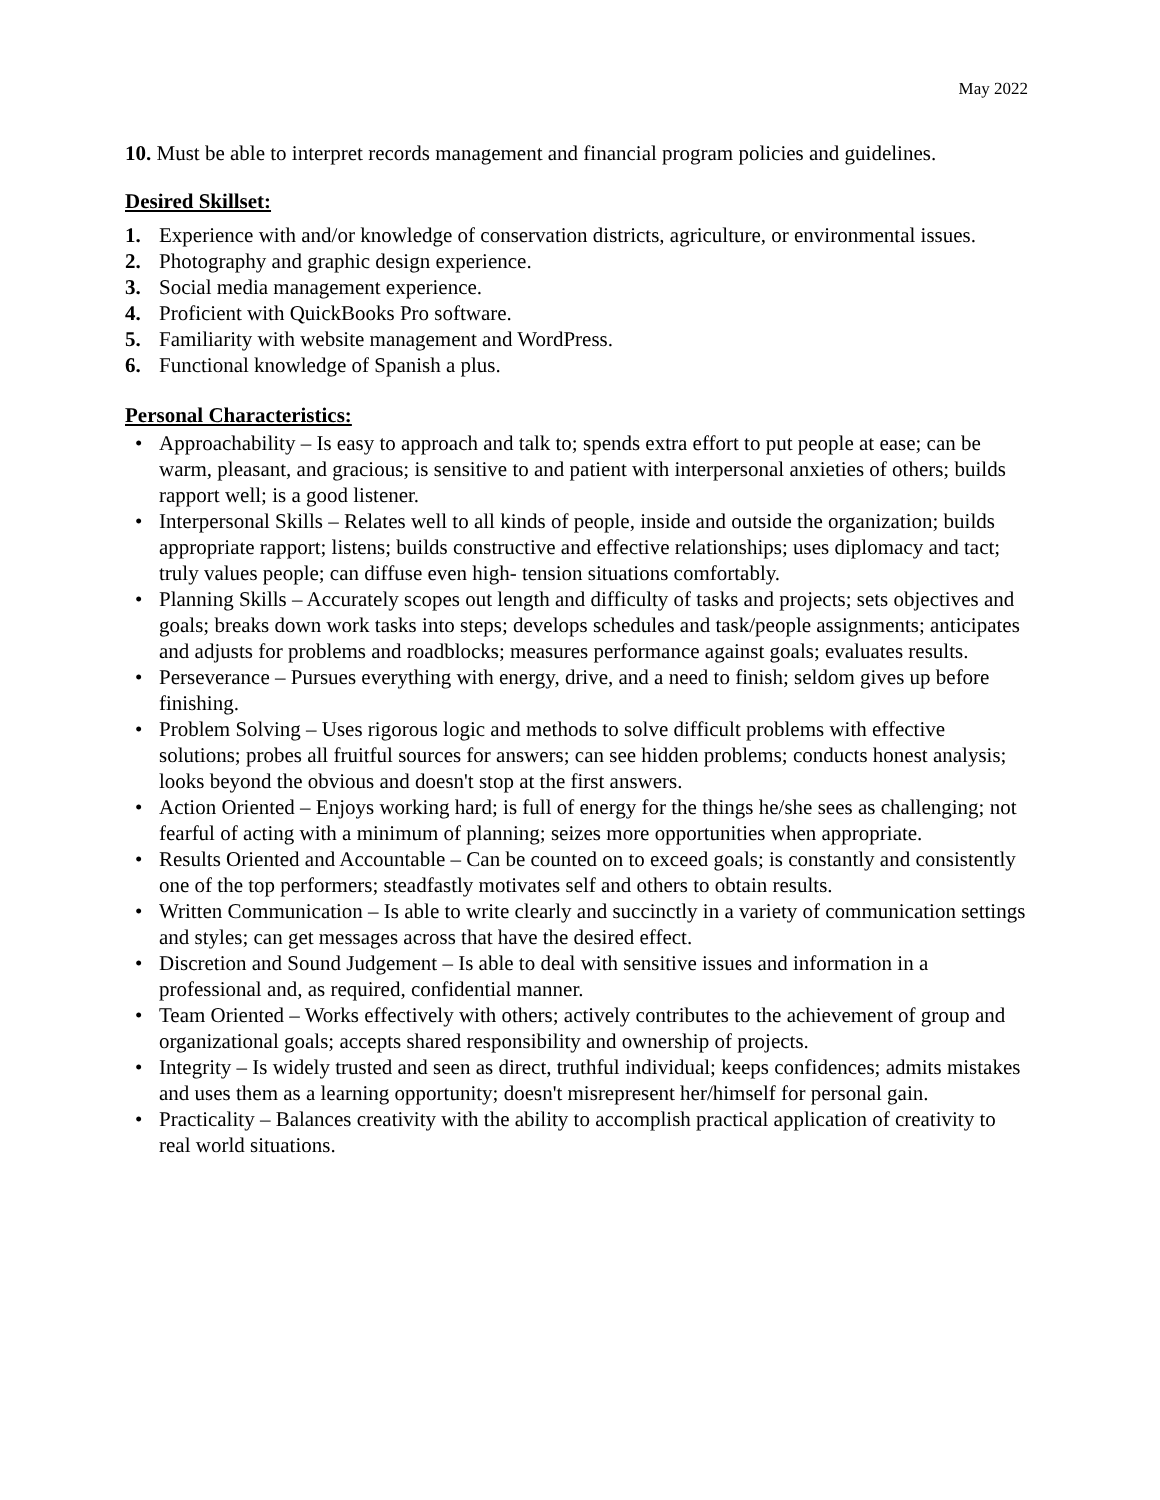May 2022
10. Must be able to interpret records management and financial program policies and guidelines.
Desired Skillset:
1. Experience with and/or knowledge of conservation districts, agriculture, or environmental issues.
2. Photography and graphic design experience.
3. Social media management experience.
4. Proficient with QuickBooks Pro software.
5. Familiarity with website management and WordPress.
6. Functional knowledge of Spanish a plus.
Personal Characteristics:
• Approachability – Is easy to approach and talk to; spends extra effort to put people at ease; can be warm, pleasant, and gracious; is sensitive to and patient with interpersonal anxieties of others; builds rapport well; is a good listener.
• Interpersonal Skills – Relates well to all kinds of people, inside and outside the organization; builds appropriate rapport; listens; builds constructive and effective relationships; uses diplomacy and tact; truly values people; can diffuse even high- tension situations comfortably.
• Planning Skills – Accurately scopes out length and difficulty of tasks and projects; sets objectives and goals; breaks down work tasks into steps; develops schedules and task/people assignments; anticipates and adjusts for problems and roadblocks; measures performance against goals; evaluates results.
• Perseverance – Pursues everything with energy, drive, and a need to finish; seldom gives up before finishing.
• Problem Solving – Uses rigorous logic and methods to solve difficult problems with effective solutions; probes all fruitful sources for answers; can see hidden problems; conducts honest analysis; looks beyond the obvious and doesn't stop at the first answers.
• Action Oriented – Enjoys working hard; is full of energy for the things he/she sees as challenging; not fearful of acting with a minimum of planning; seizes more opportunities when appropriate.
• Results Oriented and Accountable – Can be counted on to exceed goals; is constantly and consistently one of the top performers; steadfastly motivates self and others to obtain results.
• Written Communication – Is able to write clearly and succinctly in a variety of communication settings and styles; can get messages across that have the desired effect.
• Discretion and Sound Judgement – Is able to deal with sensitive issues and information in a professional and, as required, confidential manner.
• Team Oriented – Works effectively with others; actively contributes to the achievement of group and organizational goals; accepts shared responsibility and ownership of projects.
• Integrity – Is widely trusted and seen as direct, truthful individual; keeps confidences; admits mistakes and uses them as a learning opportunity; doesn't misrepresent her/himself for personal gain.
• Practicality – Balances creativity with the ability to accomplish practical application of creativity to real world situations.